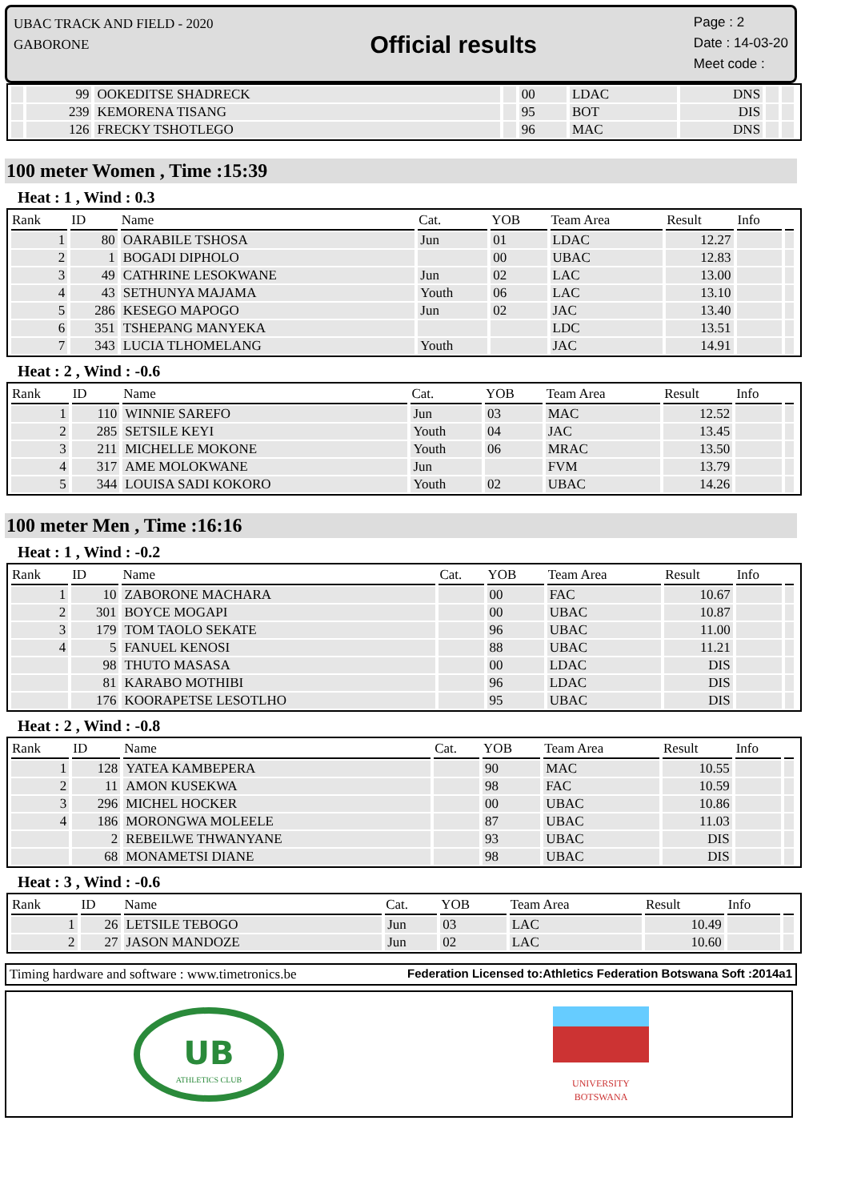UBAC TRACK AND FIELD - 2020
GABORONE
Official results
Page : 2
Date : 14-03-20
Meet code :
| | 99 | OOKEDITSE SHADRECK | | 00 | LDAC | DNS | | |
| | 239 | KEMORENA TISANG | | 95 | BOT | DIS | | |
| | 126 | FRECKY TSHOTLEGO | | 96 | MAC | DNS | | |
100 meter Women , Time :15:39
Heat : 1 , Wind : 0.3
| Rank | ID | Name | Cat. | YOB | Team Area | Result | Info | |
| --- | --- | --- | --- | --- | --- | --- | --- | --- |
| 1 | 80 | OARABILE TSHOSA | Jun | 01 | LDAC | 12.27 | | |
| 2 | 1 | BOGADI DIPHOLO | | 00 | UBAC | 12.83 | | |
| 3 | 49 | CATHRINE LESOKWANE | Jun | 02 | LAC | 13.00 | | |
| 4 | 43 | SETHUNYA MAJAMA | Youth | 06 | LAC | 13.10 | | |
| 5 | 286 | KESEGO MAPOGO | Jun | 02 | JAC | 13.40 | | |
| 6 | 351 | TSHEPANG MANYEKA | | | LDC | 13.51 | | |
| 7 | 343 | LUCIA TLHOMELANG | Youth | | JAC | 14.91 | | |
Heat : 2 , Wind : -0.6
| Rank | ID | Name | Cat. | YOB | Team Area | Result | Info | |
| --- | --- | --- | --- | --- | --- | --- | --- | --- |
| 1 | 110 | WINNIE SAREFO | Jun | 03 | MAC | 12.52 | | |
| 2 | 285 | SETSILE KEYI | Youth | 04 | JAC | 13.45 | | |
| 3 | 211 | MICHELLE MOKONE | Youth | 06 | MRAC | 13.50 | | |
| 4 | 317 | AME MOLOKWANE | Jun | | FVM | 13.79 | | |
| 5 | 344 | LOUISA SADI KOKORO | Youth | 02 | UBAC | 14.26 | | |
100 meter Men , Time :16:16
Heat : 1 , Wind : -0.2
| Rank | ID | Name | Cat. | YOB | Team Area | Result | Info | |
| --- | --- | --- | --- | --- | --- | --- | --- | --- |
| 1 | 10 | ZABORONE MACHARA | | 00 | FAC | 10.67 | | |
| 2 | 301 | BOYCE MOGAPI | | 00 | UBAC | 10.87 | | |
| 3 | 179 | TOM TAOLO SEKATE | | 96 | UBAC | 11.00 | | |
| 4 | 5 | FANUEL KENOSI | | 88 | UBAC | 11.21 | | |
| | 98 | THUTO MASASA | | 00 | LDAC | DIS | | |
| | 81 | KARABO MOTHIBI | | 96 | LDAC | DIS | | |
| | 176 | KOORAPETSE LESOTLHO | | 95 | UBAC | DIS | | |
Heat : 2 , Wind : -0.8
| Rank | ID | Name | Cat. | YOB | Team Area | Result | Info | |
| --- | --- | --- | --- | --- | --- | --- | --- | --- |
| 1 | 128 | YATEA KAMBEPERA | | 90 | MAC | 10.55 | | |
| 2 | 11 | AMON KUSEKWA | | 98 | FAC | 10.59 | | |
| 3 | 296 | MICHEL HOCKER | | 00 | UBAC | 10.86 | | |
| 4 | 186 | MORONGWA MOLEELE | | 87 | UBAC | 11.03 | | |
| | 2 | REBEILWE THWANYANE | | 93 | UBAC | DIS | | |
| | 68 | MONAMETSI DIANE | | 98 | UBAC | DIS | | |
Heat : 3 , Wind : -0.6
| Rank | ID | Name | Cat. | YOB | Team Area | Result | Info | |
| --- | --- | --- | --- | --- | --- | --- | --- | --- |
| 1 | 26 | LETSILE TEBOGO | Jun | 03 | LAC | 10.49 | | |
| 2 | 27 | JASON MANDOZE | Jun | 02 | LAC | 10.60 | | |
Timing hardware and software : www.timetronics.be Federation Licensed to:Athletics Federation Botswana Soft :2014a1
UB
ATHLETICS CLUB
UNIVERSITY
BOTSWANA